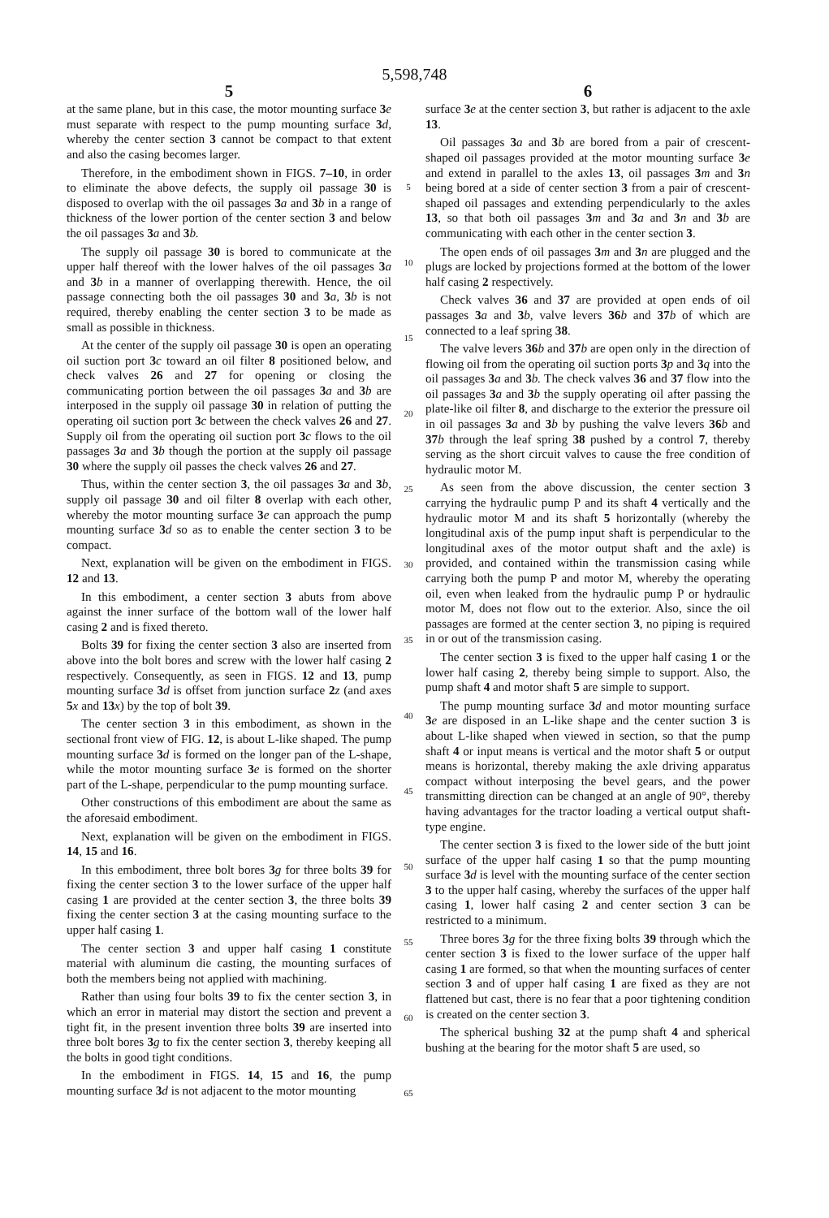5,598,748
5
at the same plane, but in this case, the motor mounting surface 3 e must separate with respect to the pump mounting surface 3 d, whereby the center section 3 cannot be compact to that extent and also the casing becomes larger.
Therefore, in the embodiment shown in FIGS. 7–10, in order to eliminate the above defects, the supply oil passage 30 is disposed to overlap with the oil passages 3 a and 3 b in a range of thickness of the lower portion of the center section 3 and below the oil passages 3 a and 3 b.
The supply oil passage 30 is bored to communicate at the upper half thereof with the lower halves of the oil passages 3 a and 3 b in a manner of overlapping therewith. Hence, the oil passage connecting both the oil passages 30 and 3 a, 3 b is not required, thereby enabling the center section 3 to be made as small as possible in thickness.
At the center of the supply oil passage 30 is open an operating oil suction port 3 c toward an oil filter 8 positioned below, and check valves 26 and 27 for opening or closing the communicating portion between the oil passages 3 a and 3 b are interposed in the supply oil passage 30 in relation of putting the operating oil suction port 3 c between the check valves 26 and 27. Supply oil from the operating oil suction port 3 c flows to the oil passages 3 a and 3 b though the portion at the supply oil passage 30 where the supply oil passes the check valves 26 and 27.
Thus, within the center section 3, the oil passages 3 a and 3 b, supply oil passage 30 and oil filter 8 overlap with each other, whereby the motor mounting surface 3 e can approach the pump mounting surface 3 d so as to enable the center section 3 to be compact.
Next, explanation will be given on the embodiment in FIGS. 12 and 13.
In this embodiment, a center section 3 abuts from above against the inner surface of the bottom wall of the lower half casing 2 and is fixed thereto.
Bolts 39 for fixing the center section 3 also are inserted from above into the bolt bores and screw with the lower half casing 2 respectively. Consequently, as seen in FIGS. 12 and 13, pump mounting surface 3 d is offset from junction surface 2 z (and axes 5 x and 13 x) by the top of bolt 39.
The center section 3 in this embodiment, as shown in the sectional front view of FIG. 12, is about L-like shaped. The pump mounting surface 3 d is formed on the longer pan of the L-shape, while the motor mounting surface 3 e is formed on the shorter part of the L-shape, perpendicular to the pump mounting surface.
Other constructions of this embodiment are about the same as the aforesaid embodiment.
Next, explanation will be given on the embodiment in FIGS. 14, 15 and 16.
In this embodiment, three bolt bores 3 g for three bolts 39 for fixing the center section 3 to the lower surface of the upper half casing 1 are provided at the center section 3, the three bolts 39 fixing the center section 3 at the casing mounting surface to the upper half casing 1.
The center section 3 and upper half casing 1 constitute material with aluminum die casting, the mounting surfaces of both the members being not applied with machining.
Rather than using four bolts 39 to fix the center section 3, in which an error in material may distort the section and prevent a tight fit, in the present invention three bolts 39 are inserted into three bolt bores 3 g to fix the center section 3, thereby keeping all the bolts in good tight conditions.
In the embodiment in FIGS. 14, 15 and 16, the pump mounting surface 3 d is not adjacent to the motor mounting
5
10
15
20
25
30
35
40
45
50
55
60
65
6
surface 3 e at the center section 3, but rather is adjacent to the axle 13.
Oil passages 3 a and 3 b are bored from a pair of crescent-shaped oil passages provided at the motor mounting surface 3 e and extend in parallel to the axles 13, oil passages 3 m and 3 n being bored at a side of center section 3 from a pair of crescent-shaped oil passages and extending perpendicularly to the axles 13, so that both oil passages 3 m and 3 a and 3 n and 3 b are communicating with each other in the center section 3.
The open ends of oil passages 3 m and 3 n are plugged and the plugs are locked by projections formed at the bottom of the lower half casing 2 respectively.
Check valves 36 and 37 are provided at open ends of oil passages 3 a and 3 b, valve levers 36 b and 37 b of which are connected to a leaf spring 38.
The valve levers 36 b and 37 b are open only in the direction of flowing oil from the operating oil suction ports 3 p and 3 q into the oil passages 3 a and 3 b. The check valves 36 and 37 flow into the oil passages 3 a and 3 b the supply operating oil after passing the plate-like oil filter 8, and discharge to the exterior the pressure oil in oil passages 3 a and 3 b by pushing the valve levers 36 b and 37 b through the leaf spring 38 pushed by a control 7, thereby serving as the short circuit valves to cause the free condition of hydraulic motor M.
As seen from the above discussion, the center section 3 carrying the hydraulic pump P and its shaft 4 vertically and the hydraulic motor M and its shaft 5 horizontally (whereby the longitudinal axis of the pump input shaft is perpendicular to the longitudinal axes of the motor output shaft and the axle) is provided, and contained within the transmission casing while carrying both the pump P and motor M, whereby the operating oil, even when leaked from the hydraulic pump P or hydraulic motor M, does not flow out to the exterior. Also, since the oil passages are formed at the center section 3, no piping is required in or out of the transmission casing.
The center section 3 is fixed to the upper half casing 1 or the lower half casing 2, thereby being simple to support. Also, the pump shaft 4 and motor shaft 5 are simple to support.
The pump mounting surface 3 d and motor mounting surface 3 e are disposed in an L-like shape and the center suction 3 is about L-like shaped when viewed in section, so that the pump shaft 4 or input means is vertical and the motor shaft 5 or output means is horizontal, thereby making the axle driving apparatus compact without interposing the bevel gears, and the power transmitting direction can be changed at an angle of 90°, thereby having advantages for the tractor loading a vertical output shaft-type engine.
The center section 3 is fixed to the lower side of the butt joint surface of the upper half casing 1 so that the pump mounting surface 3 d is level with the mounting surface of the center section 3 to the upper half casing, whereby the surfaces of the upper half casing 1, lower half casing 2 and center section 3 can be restricted to a minimum.
Three bores 3 g for the three fixing bolts 39 through which the center section 3 is fixed to the lower surface of the upper half casing 1 are formed, so that when the mounting surfaces of center section 3 and of upper half casing 1 are fixed as they are not flattened but cast, there is no fear that a poor tightening condition is created on the center section 3.
The spherical bushing 32 at the pump shaft 4 and spherical bushing at the bearing for the motor shaft 5 are used, so